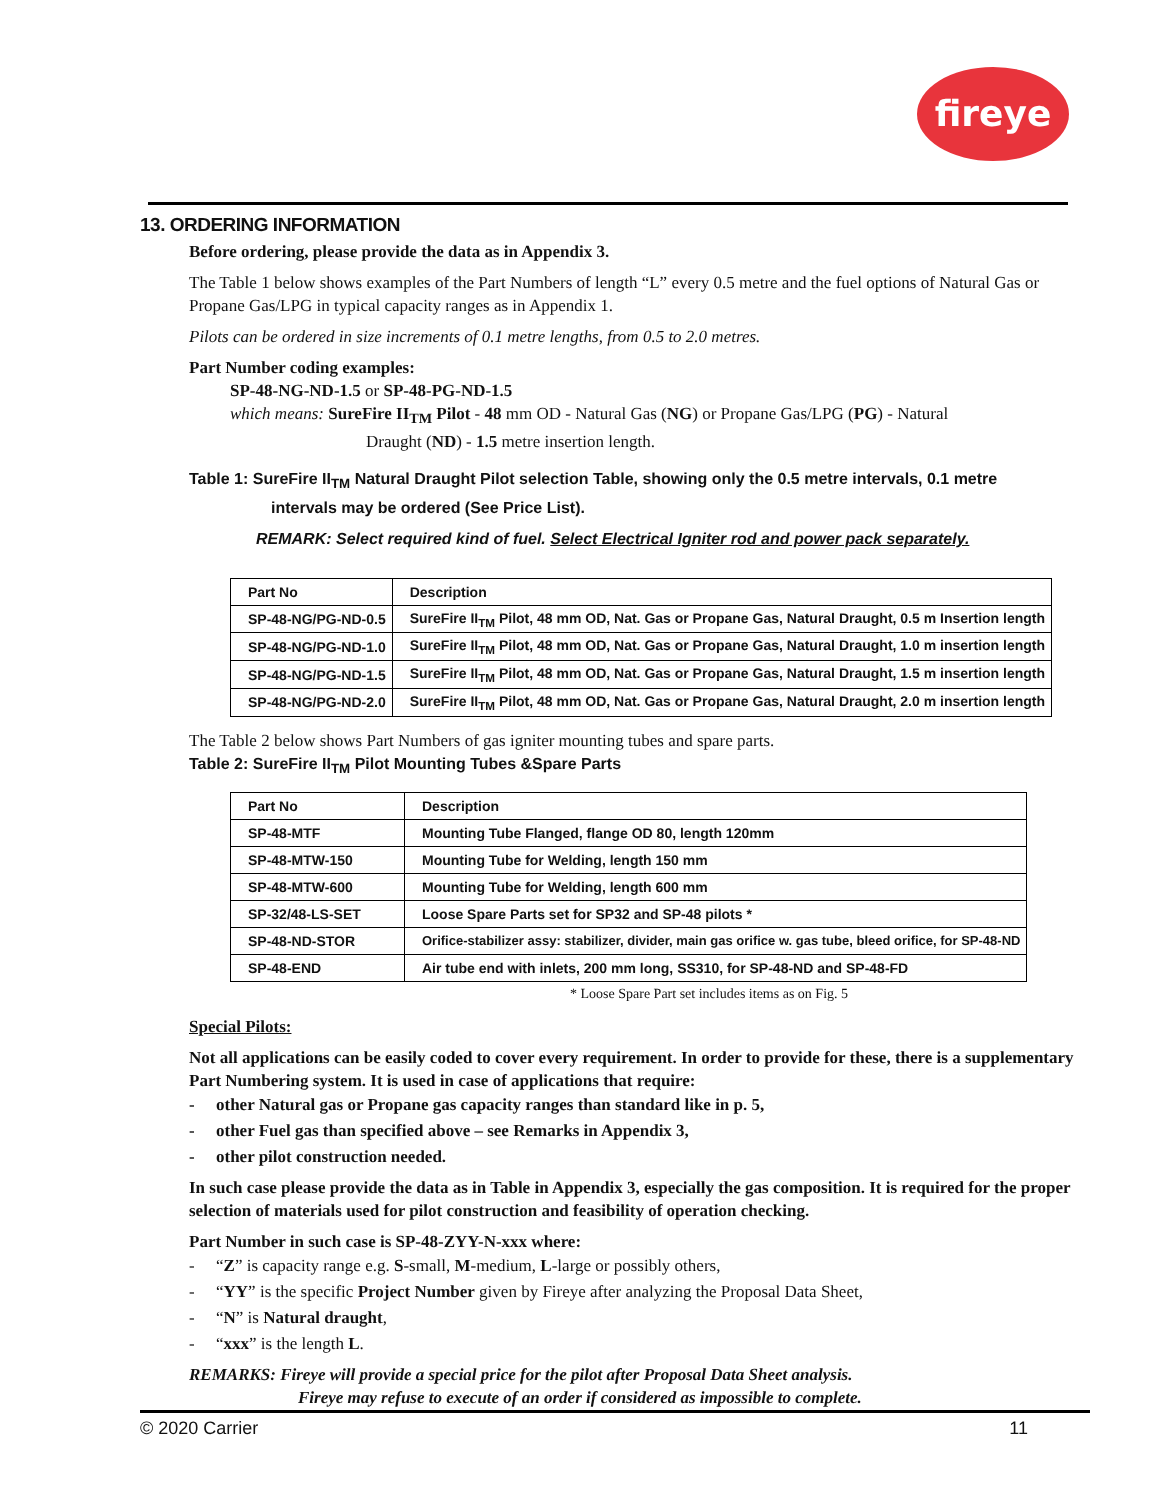fireye
13. ORDERING INFORMATION
Before ordering, please provide the data as in Appendix 3.
The Table 1 below shows examples of the Part Numbers of length “L” every 0.5 metre and the fuel options of Natural Gas or Propane Gas/LPG in typical capacity ranges as in Appendix 1.
Pilots can be ordered in size increments of 0.1 metre lengths, from 0.5 to 2.0 metres.
Part Number coding examples:
SP-48-NG-ND-1.5 or SP-48-PG-ND-1.5
which means: SureFire II<sub>TM</sub> Pilot - 48 mm OD - Natural Gas (NG) or Propane Gas/LPG (PG) - Natural
Draught (ND) - 1.5 metre insertion length.
Table 1: SureFire II<sub>TM</sub> Natural Draught Pilot selection Table, showing only the 0.5 metre intervals, 0.1 metre
intervals may be ordered (See Price List).
REMARK: Select required kind of fuel. Select Electrical Igniter rod and power pack separately.
| Part No | Description |
| --- | --- |
| SP-48-NG/PG-ND-0.5 | SureFire II<sub>TM</sub> Pilot, 48 mm OD, Nat. Gas or Propane Gas, Natural Draught, 0.5 m Insertion length |
| SP-48-NG/PG-ND-1.0 | SureFire II<sub>TM</sub> Pilot, 48 mm OD, Nat. Gas or Propane Gas, Natural Draught, 1.0 m insertion length |
| SP-48-NG/PG-ND-1.5 | SureFire II<sub>TM</sub> Pilot, 48 mm OD, Nat. Gas or Propane Gas, Natural Draught, 1.5 m insertion length |
| SP-48-NG/PG-ND-2.0 | SureFire II<sub>TM</sub> Pilot, 48 mm OD, Nat. Gas or Propane Gas, Natural Draught, 2.0 m insertion length |
The Table 2 below shows Part Numbers of gas igniter mounting tubes and spare parts.
Table 2: SureFire II<sub>TM</sub> Pilot Mounting Tubes &Spare Parts
| Part No | Description |
| --- | --- |
| SP-48-MTF | Mounting Tube Flanged, flange OD 80, length 120mm |
| SP-48-MTW-150 | Mounting Tube for Welding, length 150 mm |
| SP-48-MTW-600 | Mounting Tube for Welding, length 600 mm |
| SP-32/48-LS-SET | Loose Spare Parts set for SP32 and SP-48 pilots * |
| SP-48-ND-STOR | Orifice-stabilizer assy: stabilizer, divider, main gas orifice w. gas tube, bleed orifice, for SP-48-ND |
| SP-48-END | Air tube end with inlets, 200 mm long, SS310, for SP-48-ND and SP-48-FD |
* Loose Spare Part set includes items as on Fig. 5
Special Pilots:
Not all applications can be easily coded to cover every requirement. In order to provide for these, there is a supplementary Part Numbering system. It is used in case of applications that require:
- other Natural gas or Propane gas capacity ranges than standard like in p. 5,
- other Fuel gas than specified above – see Remarks in Appendix 3,
- other pilot construction needed.
In such case please provide the data as in Table in Appendix 3, especially the gas composition. It is required for the proper selection of materials used for pilot construction and feasibility of operation checking.
Part Number in such case is SP-48-ZYY-N-xxx where:
- “Z” is capacity range e.g. S-small, M-medium, L-large or possibly others,
- “YY” is the specific Project Number given by Fireye after analyzing the Proposal Data Sheet,
- “N” is Natural draught,
- “xxx” is the length L.
REMARKS: Fireye will provide a special price for the pilot after Proposal Data Sheet analysis.
Fireye may refuse to execute of an order if considered as impossible to complete.
© 2020 Carrier 11